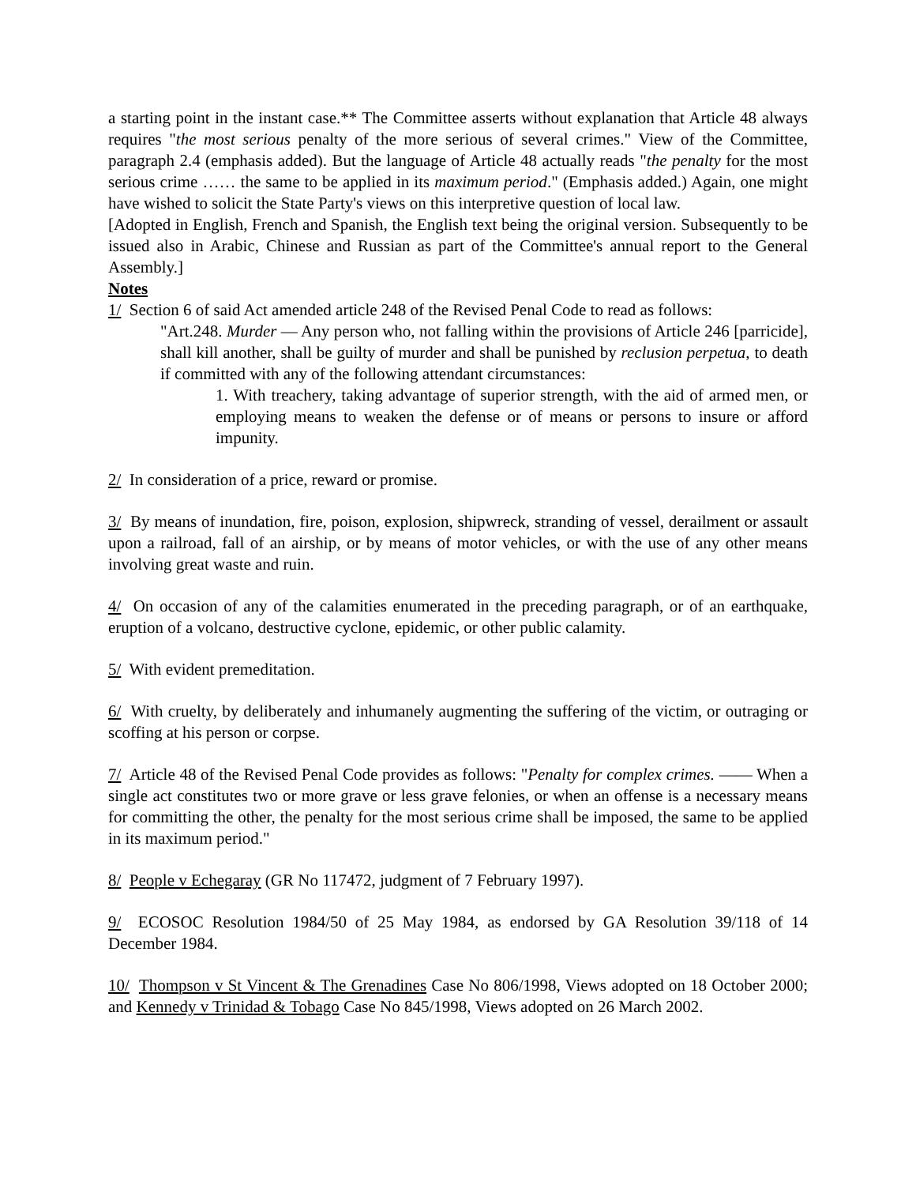a starting point in the instant case.** The Committee asserts without explanation that Article 48 always requires "the most serious penalty of the more serious of several crimes." View of the Committee, paragraph 2.4 (emphasis added). But the language of Article 48 actually reads "the penalty for the most serious crime …… the same to be applied in its maximum period." (Emphasis added.) Again, one might have wished to solicit the State Party's views on this interpretive question of local law.
[Adopted in English, French and Spanish, the English text being the original version. Subsequently to be issued also in Arabic, Chinese and Russian as part of the Committee's annual report to the General Assembly.]
Notes
1/ Section 6 of said Act amended article 248 of the Revised Penal Code to read as follows:
"Art.248. Murder — Any person who, not falling within the provisions of Article 246 [parricide], shall kill another, shall be guilty of murder and shall be punished by reclusion perpetua, to death if committed with any of the following attendant circumstances:
1. With treachery, taking advantage of superior strength, with the aid of armed men, or employing means to weaken the defense or of means or persons to insure or afford impunity.
2/ In consideration of a price, reward or promise.
3/ By means of inundation, fire, poison, explosion, shipwreck, stranding of vessel, derailment or assault upon a railroad, fall of an airship, or by means of motor vehicles, or with the use of any other means involving great waste and ruin.
4/ On occasion of any of the calamities enumerated in the preceding paragraph, or of an earthquake, eruption of a volcano, destructive cyclone, epidemic, or other public calamity.
5/ With evident premeditation.
6/ With cruelty, by deliberately and inhumanely augmenting the suffering of the victim, or outraging or scoffing at his person or corpse.
7/ Article 48 of the Revised Penal Code provides as follows: "Penalty for complex crimes. —— When a single act constitutes two or more grave or less grave felonies, or when an offense is a necessary means for committing the other, the penalty for the most serious crime shall be imposed, the same to be applied in its maximum period."
8/ People v Echegaray (GR No 117472, judgment of 7 February 1997).
9/ ECOSOC Resolution 1984/50 of 25 May 1984, as endorsed by GA Resolution 39/118 of 14 December 1984.
10/ Thompson v St Vincent & The Grenadines Case No 806/1998, Views adopted on 18 October 2000; and Kennedy v Trinidad & Tobago Case No 845/1998, Views adopted on 26 March 2002.